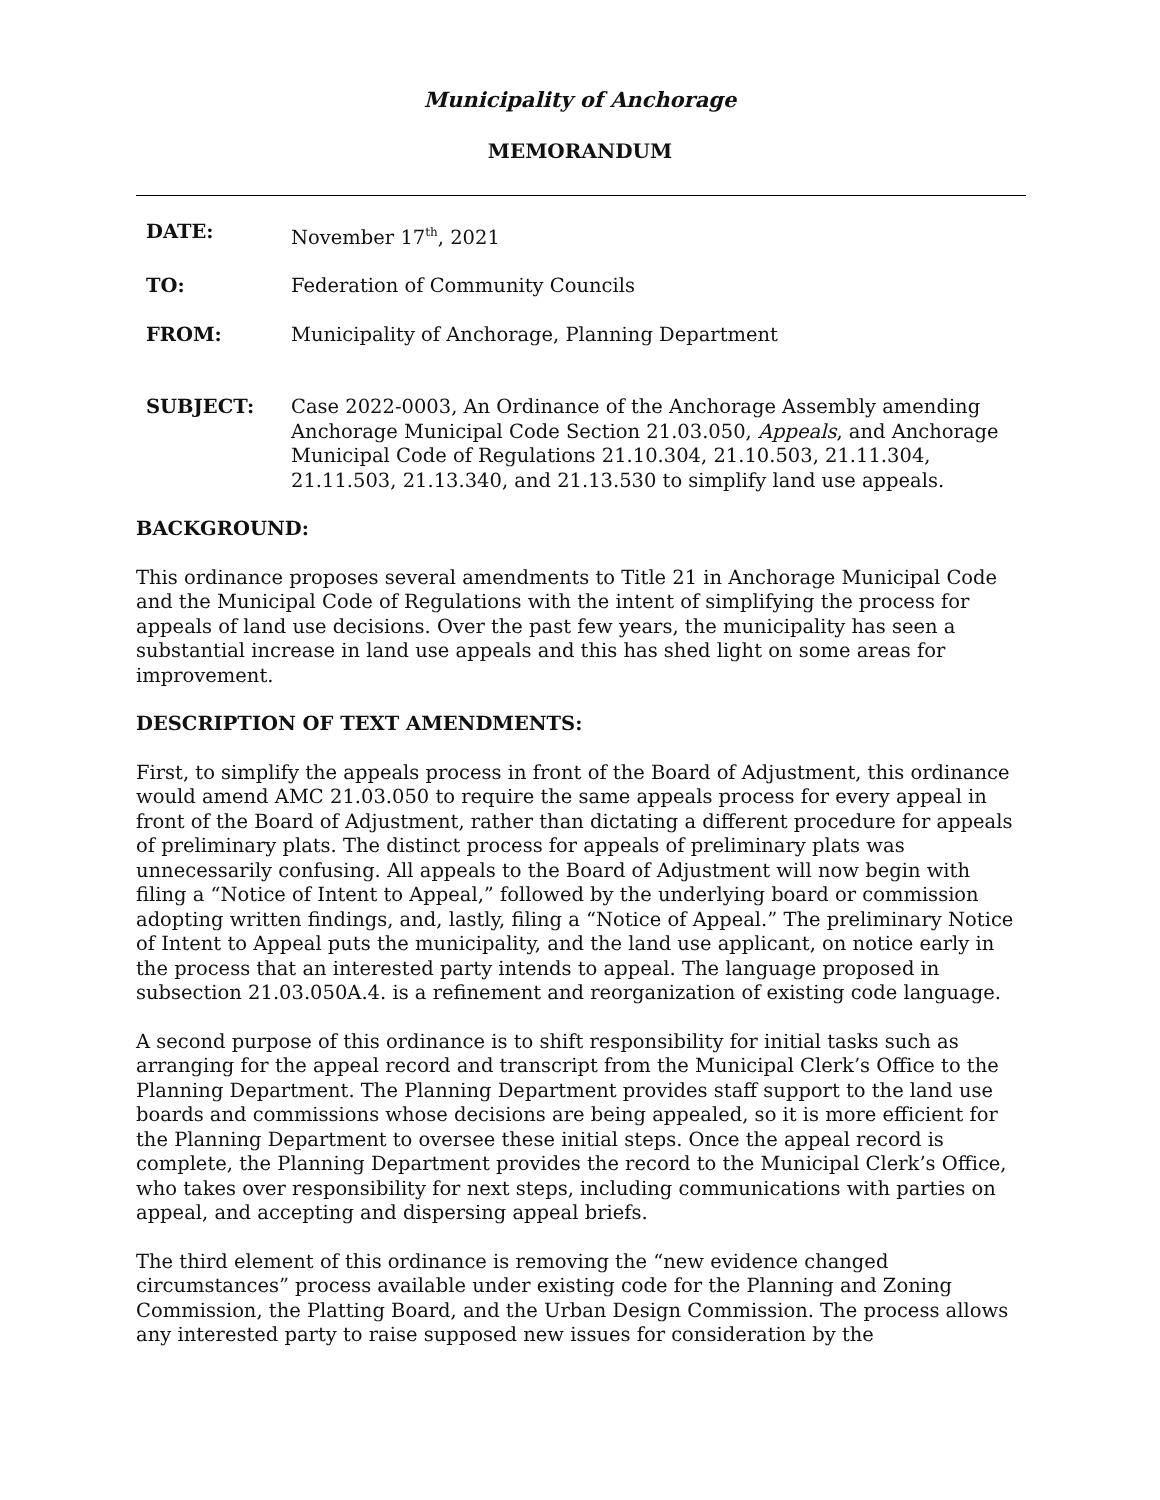Municipality of Anchorage
MEMORANDUM
DATE: November 17<sup>th</sup>, 2021
TO: Federation of Community Councils
FROM: Municipality of Anchorage, Planning Department
SUBJECT: Case 2022-0003, An Ordinance of the Anchorage Assembly amending Anchorage Municipal Code Section 21.03.050, Appeals, and Anchorage Municipal Code of Regulations 21.10.304, 21.10.503, 21.11.304, 21.11.503, 21.13.340, and 21.13.530 to simplify land use appeals.
BACKGROUND:
This ordinance proposes several amendments to Title 21 in Anchorage Municipal Code and the Municipal Code of Regulations with the intent of simplifying the process for appeals of land use decisions. Over the past few years, the municipality has seen a substantial increase in land use appeals and this has shed light on some areas for improvement.
DESCRIPTION OF TEXT AMENDMENTS:
First, to simplify the appeals process in front of the Board of Adjustment, this ordinance would amend AMC 21.03.050 to require the same appeals process for every appeal in front of the Board of Adjustment, rather than dictating a different procedure for appeals of preliminary plats. The distinct process for appeals of preliminary plats was unnecessarily confusing. All appeals to the Board of Adjustment will now begin with filing a “Notice of Intent to Appeal,” followed by the underlying board or commission adopting written findings, and, lastly, filing a “Notice of Appeal.” The preliminary Notice of Intent to Appeal puts the municipality, and the land use applicant, on notice early in the process that an interested party intends to appeal. The language proposed in subsection 21.03.050A.4. is a refinement and reorganization of existing code language.
A second purpose of this ordinance is to shift responsibility for initial tasks such as arranging for the appeal record and transcript from the Municipal Clerk’s Office to the Planning Department. The Planning Department provides staff support to the land use boards and commissions whose decisions are being appealed, so it is more efficient for the Planning Department to oversee these initial steps. Once the appeal record is complete, the Planning Department provides the record to the Municipal Clerk’s Office, who takes over responsibility for next steps, including communications with parties on appeal, and accepting and dispersing appeal briefs.
The third element of this ordinance is removing the “new evidence changed circumstances” process available under existing code for the Planning and Zoning Commission, the Platting Board, and the Urban Design Commission. The process allows any interested party to raise supposed new issues for consideration by the